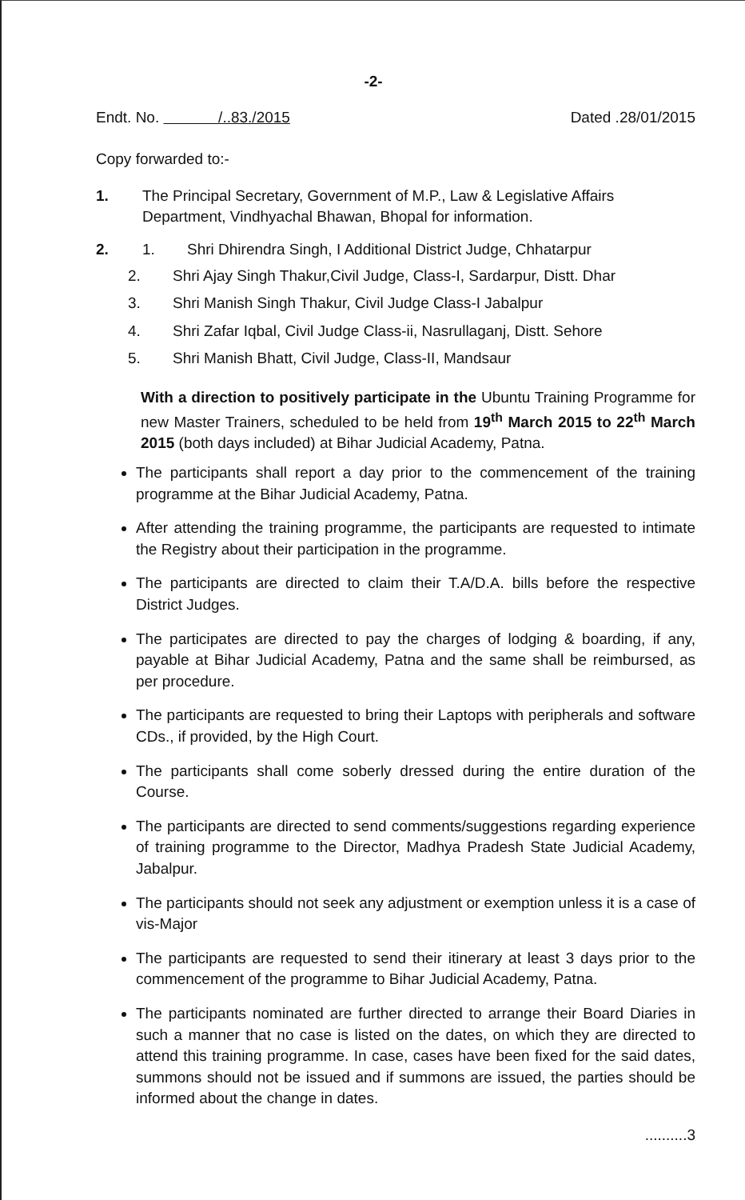-2-
Endt. No. /..83./2015 Dated .28/01/2015
Copy forwarded to:-
1. The Principal Secretary, Government of M.P., Law & Legislative Affairs Department, Vindhyachal Bhawan, Bhopal for information.
2. 1. Shri Dhirendra Singh, I Additional District Judge, Chhatarpur
2. Shri Ajay Singh Thakur,Civil Judge, Class-I, Sardarpur, Distt. Dhar
3. Shri Manish Singh Thakur, Civil Judge Class-I Jabalpur
4. Shri Zafar Iqbal, Civil Judge Class-ii, Nasrullaganj, Distt. Sehore
5. Shri Manish Bhatt, Civil Judge, Class-II, Mandsaur
With a direction to positively participate in the Ubuntu Training Programme for new Master Trainers, scheduled to be held from 19<sup>th</sup> March 2015 to 22<sup>th</sup> March 2015 (both days included) at Bihar Judicial Academy, Patna.
The participants shall report a day prior to the commencement of the training programme at the Bihar Judicial Academy, Patna.
After attending the training programme, the participants are requested to intimate the Registry about their participation in the programme.
The participants are directed to claim their T.A/D.A. bills before the respective District Judges.
The participates are directed to pay the charges of lodging & boarding, if any, payable at Bihar Judicial Academy, Patna and the same shall be reimbursed, as per procedure.
The participants are requested to bring their Laptops with peripherals and software CDs., if provided, by the High Court.
The participants shall come soberly dressed during the entire duration of the Course.
The participants are directed to send comments/suggestions regarding experience of training programme to the Director, Madhya Pradesh State Judicial Academy, Jabalpur.
The participants should not seek any adjustment or exemption unless it is a case of vis-Major
The participants are requested to send their itinerary at least 3 days prior to the commencement of the programme to Bihar Judicial Academy, Patna.
The participants nominated are further directed to arrange their Board Diaries in such a manner that no case is listed on the dates, on which they are directed to attend this training programme. In case, cases have been fixed for the said dates, summons should not be issued and if summons are issued, the parties should be informed about the change in dates.
..........3